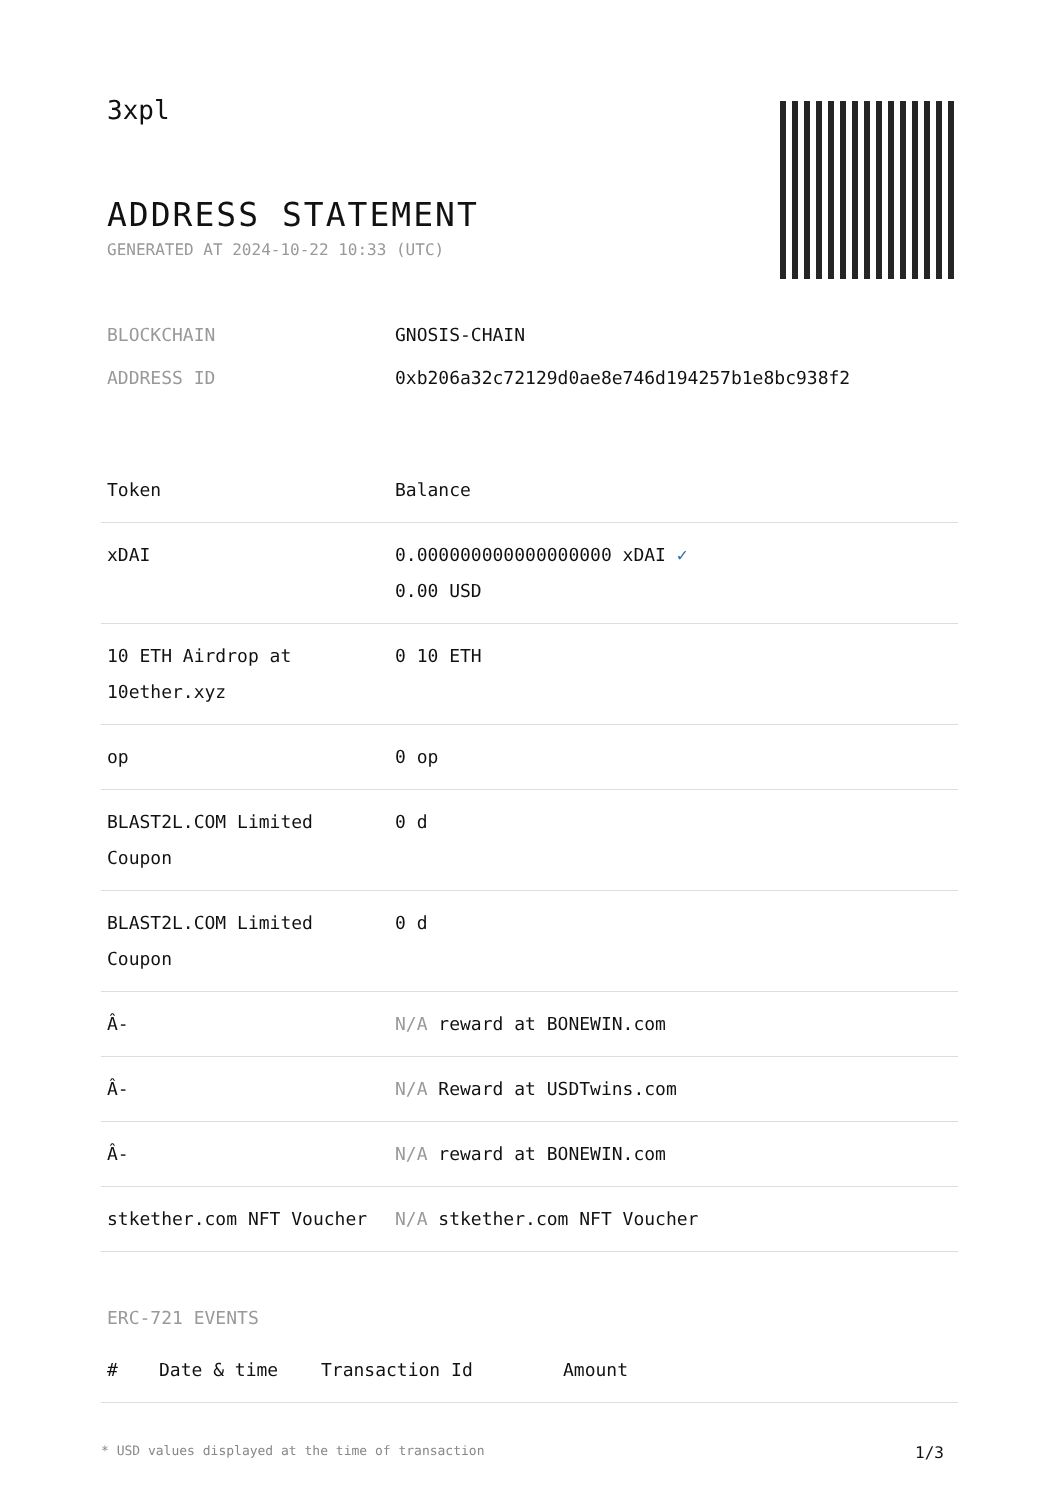3xpl
ADDRESS STATEMENT
GENERATED AT 2024-10-22 10:33 (UTC)
BLOCKCHAIN GNOSIS-CHAIN
ADDRESS ID 0xb206a32c72129d0ae8e746d194257b1e8bc938f2
| Token | Balance |
| --- | --- |
| xDAI | 0.000000000000000000 xDAI ✓ 0.00 USD |
| 10 ETH Airdrop at 10ether.xyz | 0 10 ETH |
| op | 0 op |
| BLAST2L.COM Limited Coupon | 0 d |
| BLAST2L.COM Limited Coupon | 0 d |
| Â- | N/A reward at BONEWIN.com |
| Â- | N/A Reward at USDTwins.com |
| Â- | N/A reward at BONEWIN.com |
| stkether.com NFT Voucher | N/A stkether.com NFT Voucher |
ERC-721 EVENTS
| # | Date & time | Transaction Id | Amount |
| --- | --- | --- | --- |
* USD values displayed at the time of transaction 1/3